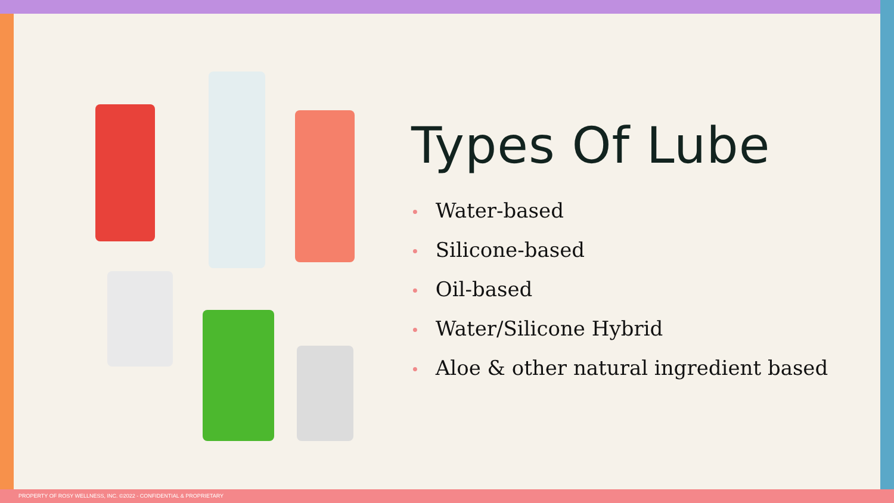Types Of Lube
• Water-based
• Silicone-based
• Oil-based
• Water/Silicone Hybrid
• Aloe & other natural ingredient based
PROPERTY OF ROSY WELLNESS, INC. ©2022 - CONFIDENTIAL & PROPRIETARY